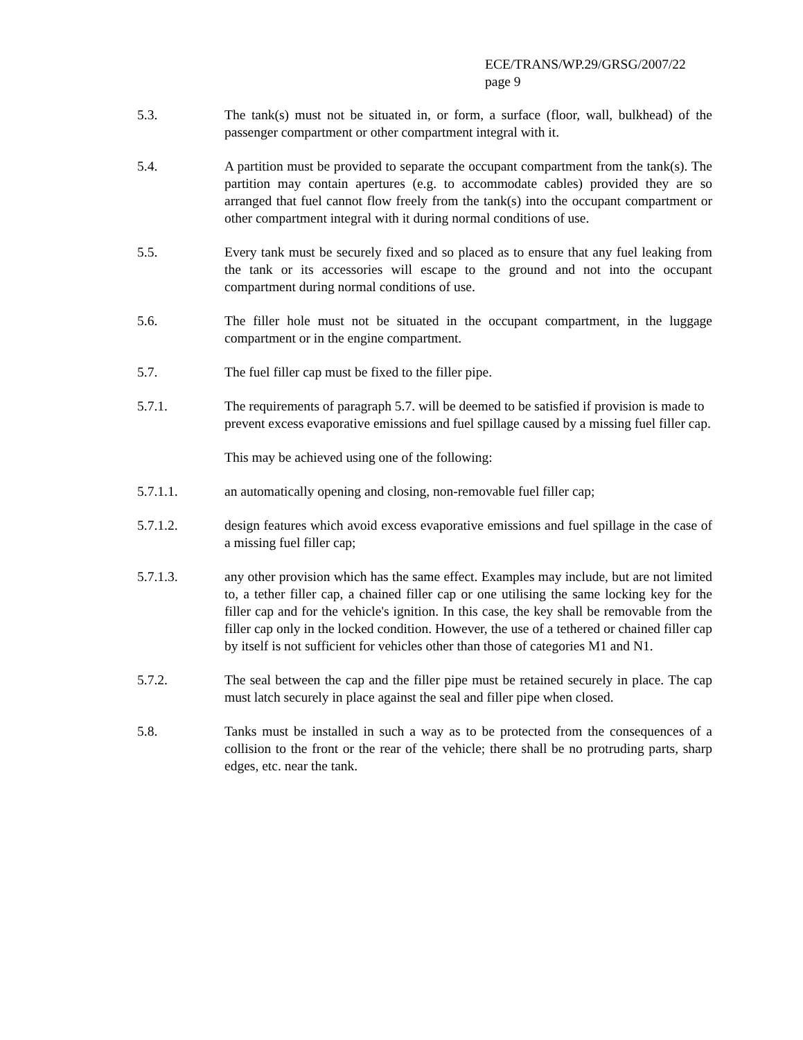ECE/TRANS/WP.29/GRSG/2007/22
page 9
5.3. The tank(s) must not be situated in, or form, a surface (floor, wall, bulkhead) of the passenger compartment or other compartment integral with it.
5.4. A partition must be provided to separate the occupant compartment from the tank(s). The partition may contain apertures (e.g. to accommodate cables) provided they are so arranged that fuel cannot flow freely from the tank(s) into the occupant compartment or other compartment integral with it during normal conditions of use.
5.5. Every tank must be securely fixed and so placed as to ensure that any fuel leaking from the tank or its accessories will escape to the ground and not into the occupant compartment during normal conditions of use.
5.6. The filler hole must not be situated in the occupant compartment, in the luggage compartment or in the engine compartment.
5.7. The fuel filler cap must be fixed to the filler pipe.
5.7.1. The requirements of paragraph 5.7. will be deemed to be satisfied if provision is made to prevent excess evaporative emissions and fuel spillage caused by a missing fuel filler cap.
This may be achieved using one of the following:
5.7.1.1. an automatically opening and closing, non-removable fuel filler cap;
5.7.1.2. design features which avoid excess evaporative emissions and fuel spillage in the case of a missing fuel filler cap;
5.7.1.3. any other provision which has the same effect. Examples may include, but are not limited to, a tether filler cap, a chained filler cap or one utilising the same locking key for the filler cap and for the vehicle's ignition. In this case, the key shall be removable from the filler cap only in the locked condition. However, the use of a tethered or chained filler cap by itself is not sufficient for vehicles other than those of categories M1 and N1.
5.7.2. The seal between the cap and the filler pipe must be retained securely in place. The cap must latch securely in place against the seal and filler pipe when closed.
5.8. Tanks must be installed in such a way as to be protected from the consequences of a collision to the front or the rear of the vehicle; there shall be no protruding parts, sharp edges, etc. near the tank.